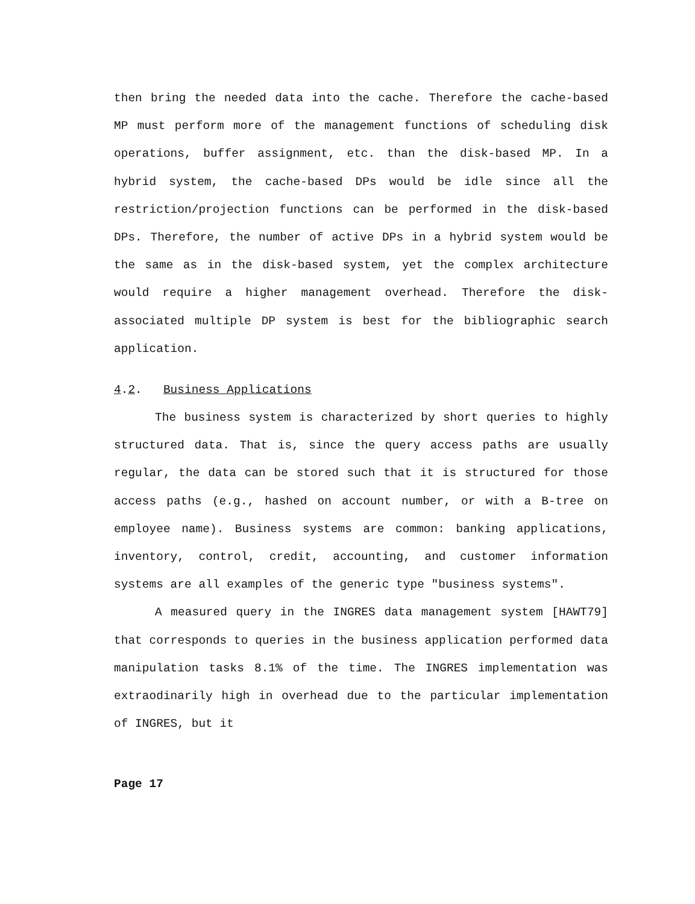then bring the needed data into the cache. Therefore the cache-based MP must perform more of the management functions of scheduling disk operations, buffer assignment, etc. than the disk-based MP. In a hybrid system, the cache-based DPs would be idle since all the restriction/projection functions can be performed in the disk-based DPs. Therefore, the number of active DPs in a hybrid system would be the same as in the disk-based system, yet the complex architecture would require a higher management overhead. Therefore the disk-associated multiple DP system is best for the bibliographic search application.
4.2. Business Applications
The business system is characterized by short queries to highly structured data. That is, since the query access paths are usually regular, the data can be stored such that it is structured for those access paths (e.g., hashed on account number, or with a B-tree on employee name). Business systems are common: banking applications, inventory, control, credit, accounting, and customer information systems are all examples of the generic type "business systems".
A measured query in the INGRES data management system [HAWT79] that corresponds to queries in the business application performed data manipulation tasks 8.1% of the time. The INGRES implementation was extraodinarily high in overhead due to the particular implementation of INGRES, but it
Page 17